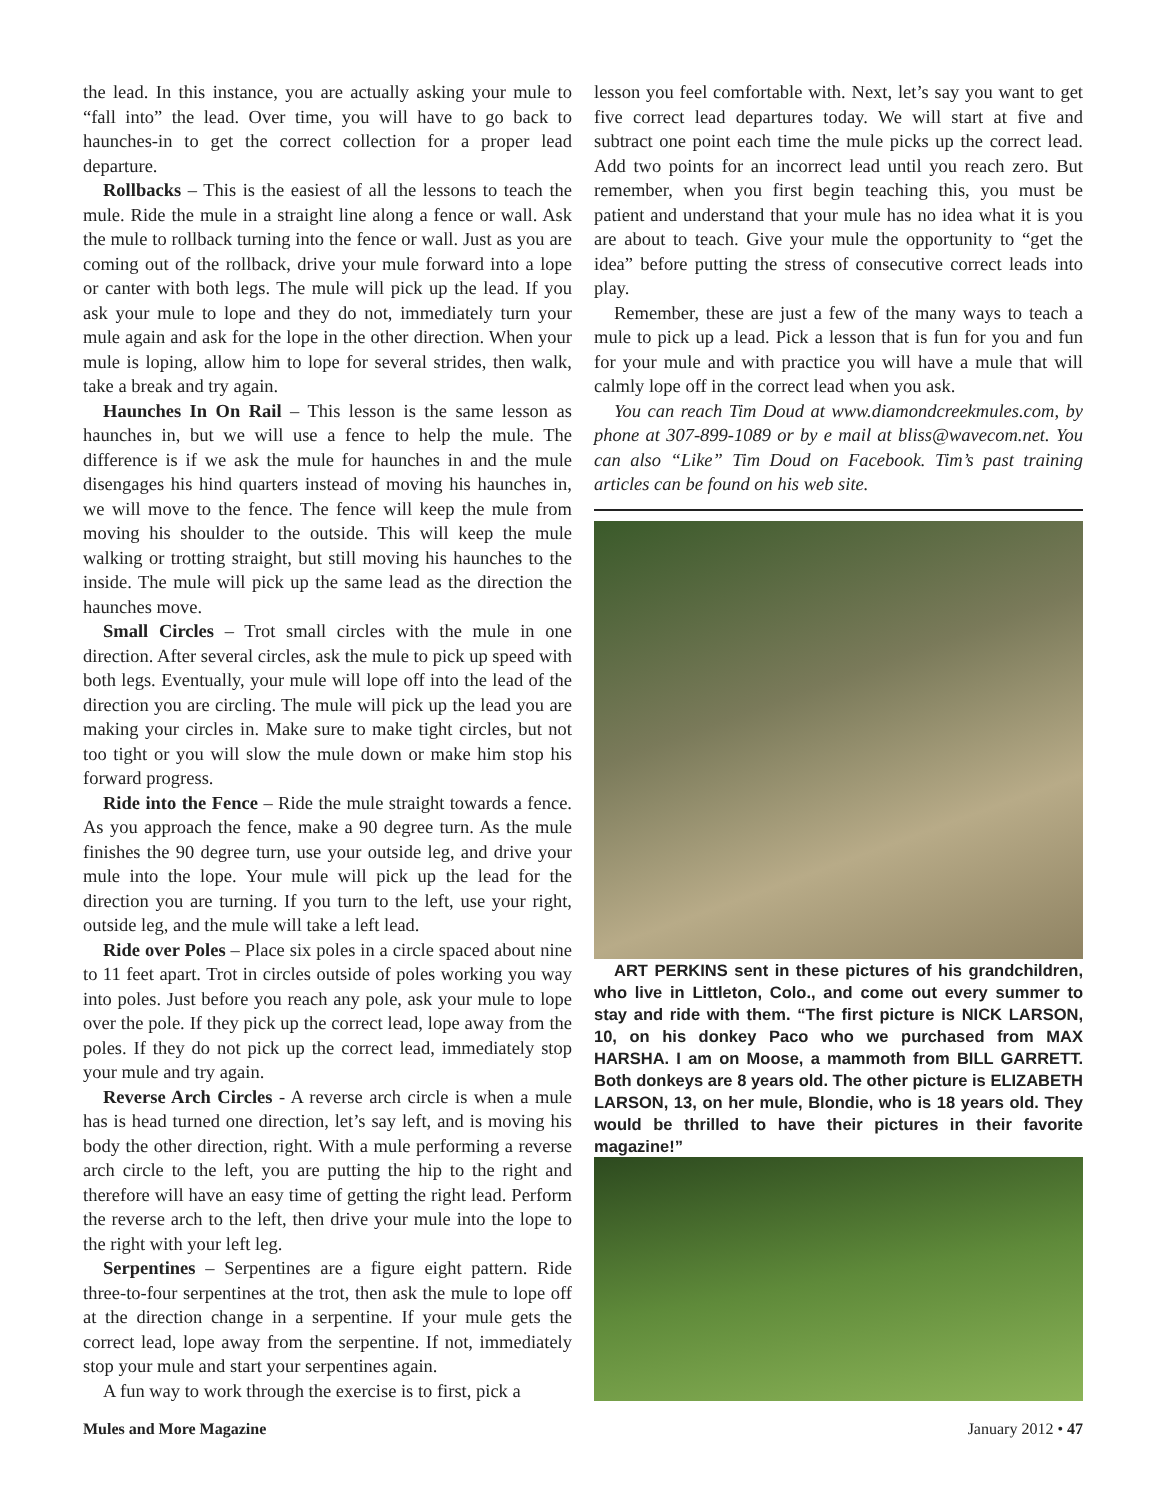the lead. In this instance, you are actually asking your mule to “fall into” the lead. Over time, you will have to go back to haunches-in to get the correct collection for a proper lead departure.
Rollbacks – This is the easiest of all the lessons to teach the mule. Ride the mule in a straight line along a fence or wall. Ask the mule to rollback turning into the fence or wall. Just as you are coming out of the rollback, drive your mule forward into a lope or canter with both legs. The mule will pick up the lead. If you ask your mule to lope and they do not, immediately turn your mule again and ask for the lope in the other direction. When your mule is loping, allow him to lope for several strides, then walk, take a break and try again.
Haunches In On Rail – This lesson is the same lesson as haunches in, but we will use a fence to help the mule. The difference is if we ask the mule for haunches in and the mule disengages his hind quarters instead of moving his haunches in, we will move to the fence. The fence will keep the mule from moving his shoulder to the outside. This will keep the mule walking or trotting straight, but still moving his haunches to the inside. The mule will pick up the same lead as the direction the haunches move.
Small Circles – Trot small circles with the mule in one direction. After several circles, ask the mule to pick up speed with both legs. Eventually, your mule will lope off into the lead of the direction you are circling. The mule will pick up the lead you are making your circles in. Make sure to make tight circles, but not too tight or you will slow the mule down or make him stop his forward progress.
Ride into the Fence – Ride the mule straight towards a fence. As you approach the fence, make a 90 degree turn. As the mule finishes the 90 degree turn, use your outside leg, and drive your mule into the lope. Your mule will pick up the lead for the direction you are turning. If you turn to the left, use your right, outside leg, and the mule will take a left lead.
Ride over Poles – Place six poles in a circle spaced about nine to 11 feet apart. Trot in circles outside of poles working you way into poles. Just before you reach any pole, ask your mule to lope over the pole. If they pick up the correct lead, lope away from the poles. If they do not pick up the correct lead, immediately stop your mule and try again.
Reverse Arch Circles - A reverse arch circle is when a mule has is head turned one direction, let’s say left, and is moving his body the other direction, right. With a mule performing a reverse arch circle to the left, you are putting the hip to the right and therefore will have an easy time of getting the right lead. Perform the reverse arch to the left, then drive your mule into the lope to the right with your left leg.
Serpentines – Serpentines are a figure eight pattern. Ride three-to-four serpentines at the trot, then ask the mule to lope off at the direction change in a serpentine. If your mule gets the correct lead, lope away from the serpentine. If not, immediately stop your mule and start your serpentines again.
A fun way to work through the exercise is to first, pick a
lesson you feel comfortable with. Next, let’s say you want to get five correct lead departures today. We will start at five and subtract one point each time the mule picks up the correct lead. Add two points for an incorrect lead until you reach zero. But remember, when you first begin teaching this, you must be patient and understand that your mule has no idea what it is you are about to teach. Give your mule the opportunity to “get the idea” before putting the stress of consecutive correct leads into play.
Remember, these are just a few of the many ways to teach a mule to pick up a lead. Pick a lesson that is fun for you and fun for your mule and with practice you will have a mule that will calmly lope off in the correct lead when you ask.
You can reach Tim Doud at www.diamondcreekmules.com, by phone at 307-899-1089 or by e mail at bliss@wavecom.net. You can also “Like” Tim Doud on Facebook. Tim’s past training articles can be found on his web site.
ART PERKINS sent in these pictures of his grandchildren, who live in Littleton, Colo., and come out every summer to stay and ride with them. “The first picture is NICK LARSON, 10, on his donkey Paco who we purchased from MAX HARSHA. I am on Moose, a mammoth from BILL GARRETT. Both donkeys are 8 years old. The other picture is ELIZABETH LARSON, 13, on her mule, Blondie, who is 18 years old. They would be thrilled to have their pictures in their favorite magazine!”
Mules and More Magazine January 2012 • 47